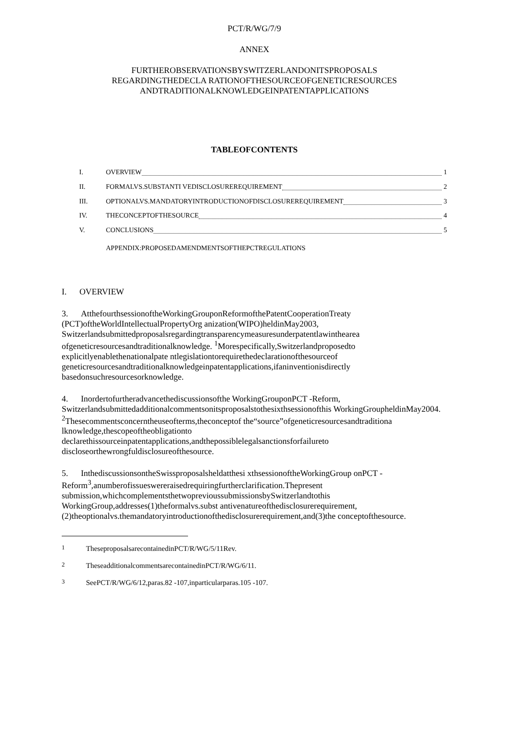PCT/R/WG/7/9
ANNEX
FURTHEROBSERVATIONSBYSWITZERLANDONITSPROPOSALS
REGARDINGTHEDECLA RATIONOFTHESOURCEOFGENETICRESOURCES
ANDTRADITIONALKNOWLEDGEINPATENTAPPLICATIONS
TABLEOFCONTENTS
I. OVERVIEW 1
II. FORMALVS.SUBSTANTI VEDISCLOSUREREQUIREMENT 2
III. OPTIONALVS.MANDATORYINTRODUCTIONOFDISCLOSUREREQUIREMENT 3
IV. THECONCEPTOFTHESOURCE 4
V. CONCLUSIONS 5
APPENDIX:PROPOSEDAMENDMENTSOFTHEPCTREGULATIONS
I. OVERVIEW
3. AtthefourthsessionoftheWorkingGrouponReformofthePatentCooperationTreaty (PCT)oftheWorldIntellectualPropertyOrg anization(WIPO)heldinMay2003, Switzerlandsubmittedproposalsregardingtransparencymeasuresunderpatentlawinthearea ofgeneticresourcesandtraditionalknowledge. <sup>1</sup>Morespecifically,Switzerlandproposedto explicitlyenablethenationalpate ntlegislationtorequirethedeclarationofthesourceof geneticresourcesandtraditionalknowledgeinpatentapplications,ifaninventionisdirectly basedonsuchresourcesorknowledge.
4. Inordertofurtheradvancethediscussionsofthe WorkingGrouponPCT -Reform, Switzerlandsubmittedadditionalcommentsonitsproposalstothesixthsessionofthis WorkingGroupheldinMay2004. <sup>2</sup>Thesecommentsconcerntheuseofterms,theconceptof the“source”ofgeneticresourcesandtraditiona lknowledge,thescopeoftheobligationto declarethissourceinpatentapplications,andthepossiblelegalsanctionsforfailureto discloseorthewrongfuldisclosureofthesource.
5. InthediscussionsontheSwissproposalsheldatthesi xthsessionoftheWorkingGroup onPCT -Reform<sup>3</sup>,anumberofissueswereraisedrequiringfurtherclarification.Thepresent submission,whichcomplementsthetwoprevioussubmissionsbySwitzerlandtothis WorkingGroup,addresses(1)theformalvs.subst antivenatureofthedisclosurerequirement, (2)theoptionalvs.themandatoryintroductionofthedisclosurerequirement,and(3)the conceptofthesource.
<sup>1</sup> TheseproposalsarecontainedinPCT/R/WG/5/11Rev.
<sup>2</sup> TheseadditionalcommentsarecontainedinPCT/R/WG/6/11.
<sup>3</sup> SeePCT/R/WG/6/12,paras.82 -107,inparticularparas.105 -107.